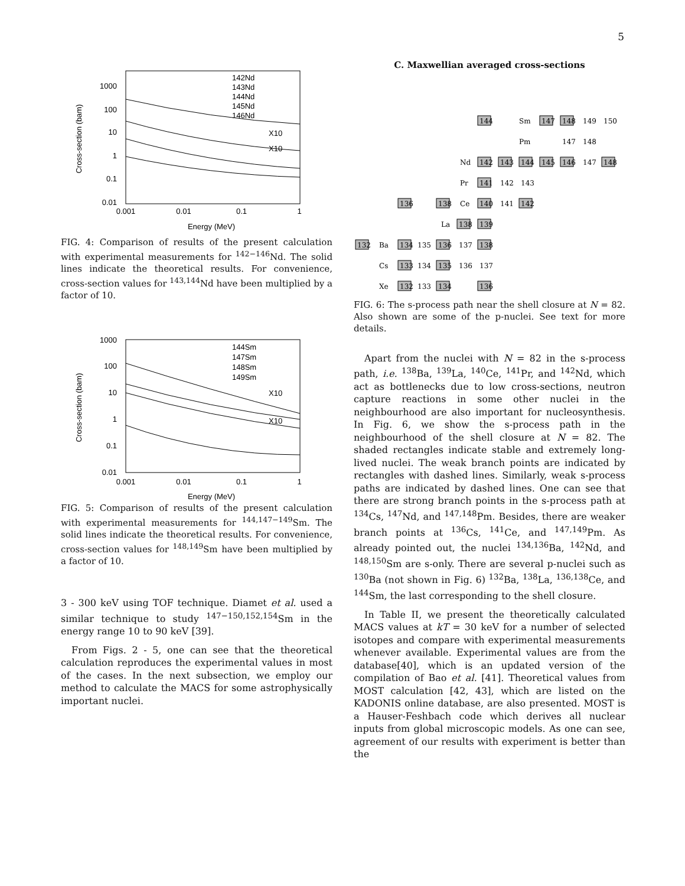5
1000
100
10
1
0.1
0.01
0.001
0.01
0.1
1
Energy (MeV)
Cross-section (bam)
142Nd
143Nd
144Nd
145Nd
146Nd
X10
X10
FIG. 4: Comparison of results of the present calculation with experimental measurements for <sup>142−146</sup>Nd. The solid lines indicate the theoretical results. For convenience, cross-section values for <sup>143,144</sup>Nd have been multiplied by a factor of 10.
1000
100
10
1
0.1
0.01
0.001
0.01
0.1
1
Energy (MeV)
Cross-section (bam)
144Sm
147Sm
148Sm
149Sm
X10
X10
FIG. 5: Comparison of results of the present calculation with experimental measurements for <sup>144,147−149</sup>Sm. The solid lines indicate the theoretical results. For convenience, cross-section values for <sup>148,149</sup>Sm have been multiplied by a factor of 10.
3 - 300 keV using TOF technique. Diamet et al. used a similar technique to study <sup>147−150,152,154</sup>Sm in the energy range 10 to 90 keV [39].
From Figs. 2 - 5, one can see that the theoretical calculation reproduces the experimental values in most of the cases. In the next subsection, we employ our method to calculate the MACS for some astrophysically important nuclei.
C. Maxwellian averaged cross-sections
144
Sm
147
148
149
150
Pm
147
148
Nd
142
143
144
145
146
147
148
Pr
141
142
143
136
138
Ce
140
141
142
La
138
139
132
Ba
134
135
136
137
138
Cs
133
134
135
136
137
Xe
132
133
134
136
FIG. 6: The s-process path near the shell closure at N = 82. Also shown are some of the p-nuclei. See text for more details.
Apart from the nuclei with N = 82 in the s-process path, i.e. <sup>138</sup>Ba, <sup>139</sup>La, <sup>140</sup>Ce, <sup>141</sup>Pr, and <sup>142</sup>Nd, which act as bottlenecks due to low cross-sections, neutron capture reactions in some other nuclei in the neighbourhood are also important for nucleosynthesis. In Fig. 6, we show the s-process path in the neighbourhood of the shell closure at N = 82. The shaded rectangles indicate stable and extremely long-lived nuclei. The weak branch points are indicated by rectangles with dashed lines. Similarly, weak s-process paths are indicated by dashed lines. One can see that there are strong branch points in the s-process path at <sup>134</sup>Cs, <sup>147</sup>Nd, and <sup>147,148</sup>Pm. Besides, there are weaker branch points at <sup>136</sup>Cs, <sup>141</sup>Ce, and <sup>147,149</sup>Pm. As already pointed out, the nuclei <sup>134,136</sup>Ba, <sup>142</sup>Nd, and <sup>148,150</sup>Sm are s-only. There are several p-nuclei such as <sup>130</sup>Ba (not shown in Fig. 6) <sup>132</sup>Ba, <sup>138</sup>La, <sup>136,138</sup>Ce, and <sup>144</sup>Sm, the last corresponding to the shell closure.
In Table II, we present the theoretically calculated MACS values at kT = 30 keV for a number of selected isotopes and compare with experimental measurements whenever available. Experimental values are from the database[40], which is an updated version of the compilation of Bao et al. [41]. Theoretical values from MOST calculation [42, 43], which are listed on the KADONIS online database, are also presented. MOST is a Hauser-Feshbach code which derives all nuclear inputs from global microscopic models. As one can see, agreement of our results with experiment is better than the